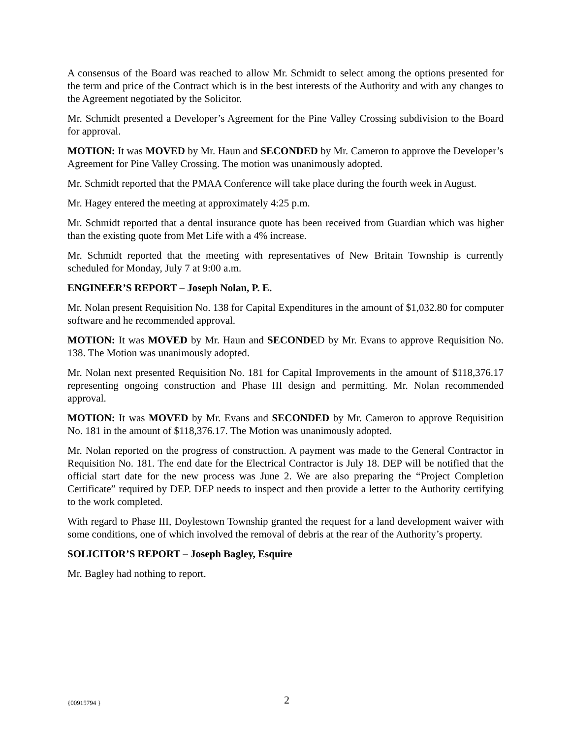A consensus of the Board was reached to allow Mr. Schmidt to select among the options presented for the term and price of the Contract which is in the best interests of the Authority and with any changes to the Agreement negotiated by the Solicitor.
Mr. Schmidt presented a Developer’s Agreement for the Pine Valley Crossing subdivision to the Board for approval.
MOTION: It was MOVED by Mr. Haun and SECONDED by Mr. Cameron to approve the Developer’s Agreement for Pine Valley Crossing. The motion was unanimously adopted.
Mr. Schmidt reported that the PMAA Conference will take place during the fourth week in August.
Mr. Hagey entered the meeting at approximately 4:25 p.m.
Mr. Schmidt reported that a dental insurance quote has been received from Guardian which was higher than the existing quote from Met Life with a 4% increase.
Mr. Schmidt reported that the meeting with representatives of New Britain Township is currently scheduled for Monday, July 7 at 9:00 a.m.
ENGINEER’S REPORT – Joseph Nolan, P. E.
Mr. Nolan present Requisition No. 138 for Capital Expenditures in the amount of $1,032.80 for computer software and he recommended approval.
MOTION: It was MOVED by Mr. Haun and SECONDED by Mr. Evans to approve Requisition No. 138. The Motion was unanimously adopted.
Mr. Nolan next presented Requisition No. 181 for Capital Improvements in the amount of $118,376.17 representing ongoing construction and Phase III design and permitting. Mr. Nolan recommended approval.
MOTION: It was MOVED by Mr. Evans and SECONDED by Mr. Cameron to approve Requisition No. 181 in the amount of $118,376.17. The Motion was unanimously adopted.
Mr. Nolan reported on the progress of construction. A payment was made to the General Contractor in Requisition No. 181. The end date for the Electrical Contractor is July 18. DEP will be notified that the official start date for the new process was June 2. We are also preparing the “Project Completion Certificate” required by DEP. DEP needs to inspect and then provide a letter to the Authority certifying to the work completed.
With regard to Phase III, Doylestown Township granted the request for a land development waiver with some conditions, one of which involved the removal of debris at the rear of the Authority’s property.
SOLICITOR’S REPORT – Joseph Bagley, Esquire
Mr. Bagley had nothing to report.
{00915794 } 2